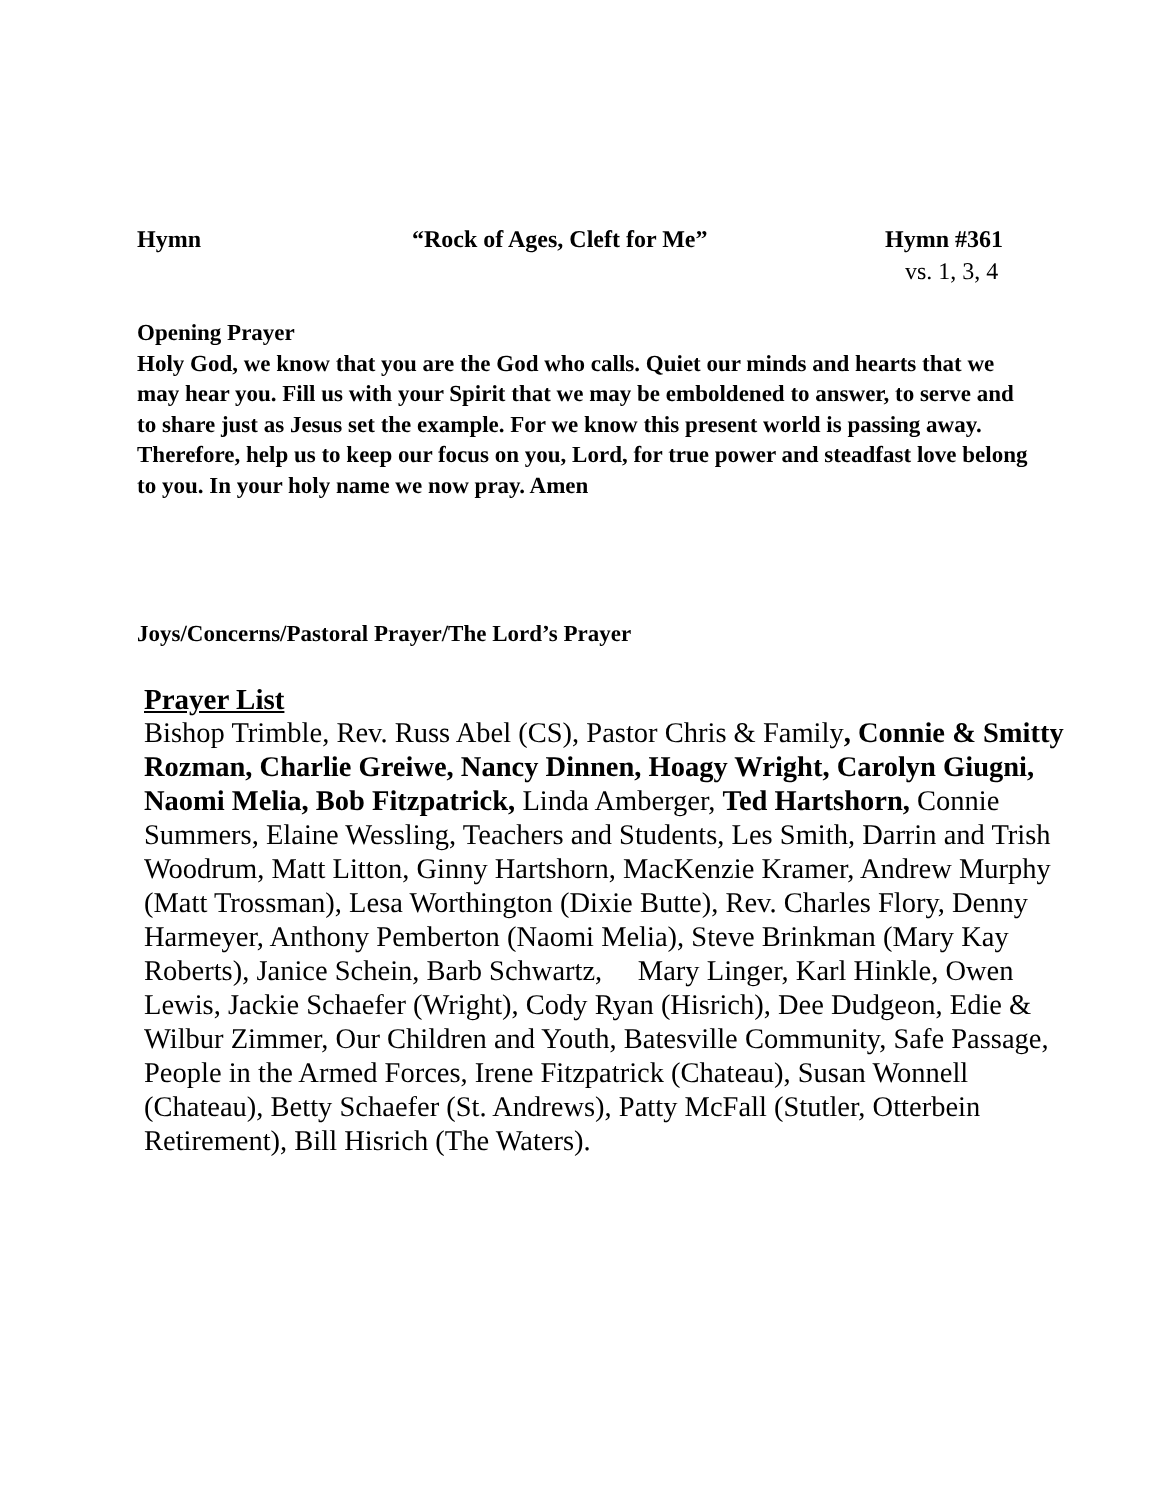Hymn “Rock of Ages, Cleft for Me” Hymn #361
vs. 1, 3, 4
Opening Prayer
Holy God, we know that you are the God who calls. Quiet our minds and hearts that we may hear you. Fill us with your Spirit that we may be emboldened to answer, to serve and to share just as Jesus set the example. For we know this present world is passing away. Therefore, help us to keep our focus on you, Lord, for true power and steadfast love belong to you. In your holy name we now pray. Amen
Joys/Concerns/Pastoral Prayer/The Lord’s Prayer
Prayer List
Bishop Trimble, Rev. Russ Abel (CS), Pastor Chris & Family, Connie & Smitty Rozman, Charlie Greiwe, Nancy Dinnen, Hoagy Wright, Carolyn Giugni, Naomi Melia, Bob Fitzpatrick, Linda Amberger, Ted Hartshorn, Connie Summers, Elaine Wessling, Teachers and Students, Les Smith, Darrin and Trish Woodrum, Matt Litton, Ginny Hartshorn, MacKenzie Kramer, Andrew Murphy (Matt Trossman), Lesa Worthington (Dixie Butte), Rev. Charles Flory, Denny Harmeyer, Anthony Pemberton (Naomi Melia), Steve Brinkman (Mary Kay Roberts), Janice Schein, Barb Schwartz, Mary Linger, Karl Hinkle, Owen Lewis, Jackie Schaefer (Wright), Cody Ryan (Hisrich), Dee Dudgeon, Edie & Wilbur Zimmer, Our Children and Youth, Batesville Community, Safe Passage, People in the Armed Forces, Irene Fitzpatrick (Chateau), Susan Wonnell (Chateau), Betty Schaefer (St. Andrews), Patty McFall (Stutler, Otterbein Retirement), Bill Hisrich (The Waters).